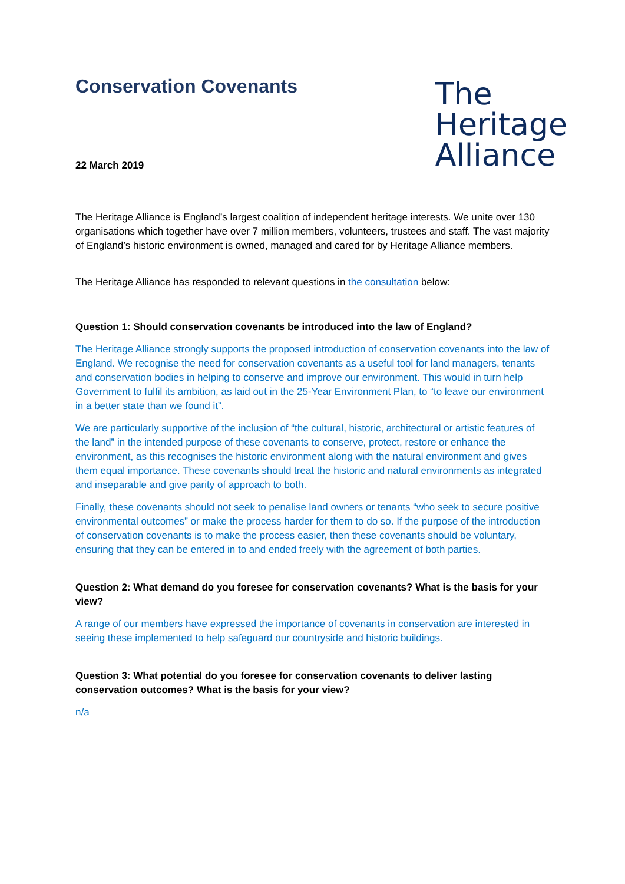Conservation Covenants
The
Heritage
Alliance
22 March 2019
The Heritage Alliance is England’s largest coalition of independent heritage interests. We unite over 130 organisations which together have over 7 million members, volunteers, trustees and staff. The vast majority of England’s historic environment is owned, managed and cared for by Heritage Alliance members.
The Heritage Alliance has responded to relevant questions in the consultation below:
Question 1: Should conservation covenants be introduced into the law of England?
The Heritage Alliance strongly supports the proposed introduction of conservation covenants into the law of England. We recognise the need for conservation covenants as a useful tool for land managers, tenants and conservation bodies in helping to conserve and improve our environment. This would in turn help Government to fulfil its ambition, as laid out in the 25-Year Environment Plan, to “to leave our environment in a better state than we found it”.
We are particularly supportive of the inclusion of “the cultural, historic, architectural or artistic features of the land” in the intended purpose of these covenants to conserve, protect, restore or enhance the environment, as this recognises the historic environment along with the natural environment and gives them equal importance. These covenants should treat the historic and natural environments as integrated and inseparable and give parity of approach to both.
Finally, these covenants should not seek to penalise land owners or tenants “who seek to secure positive environmental outcomes” or make the process harder for them to do so. If the purpose of the introduction of conservation covenants is to make the process easier, then these covenants should be voluntary, ensuring that they can be entered in to and ended freely with the agreement of both parties.
Question 2: What demand do you foresee for conservation covenants? What is the basis for your view?
A range of our members have expressed the importance of covenants in conservation are interested in seeing these implemented to help safeguard our countryside and historic buildings.
Question 3: What potential do you foresee for conservation covenants to deliver lasting conservation outcomes? What is the basis for your view?
n/a